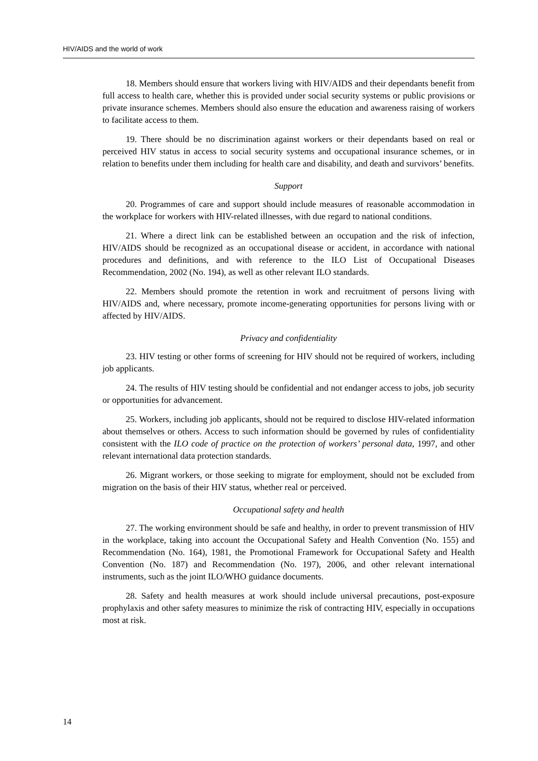HIV/AIDS and the world of work
18. Members should ensure that workers living with HIV/AIDS and their dependants benefit from full access to health care, whether this is provided under social security systems or public provisions or private insurance schemes. Members should also ensure the education and awareness raising of workers to facilitate access to them.
19. There should be no discrimination against workers or their dependants based on real or perceived HIV status in access to social security systems and occupational insurance schemes, or in relation to benefits under them including for health care and disability, and death and survivors’ benefits.
Support
20. Programmes of care and support should include measures of reasonable accommodation in the workplace for workers with HIV-related illnesses, with due regard to national conditions.
21. Where a direct link can be established between an occupation and the risk of infection, HIV/AIDS should be recognized as an occupational disease or accident, in accordance with national procedures and definitions, and with reference to the ILO List of Occupational Diseases Recommendation, 2002 (No. 194), as well as other relevant ILO standards.
22. Members should promote the retention in work and recruitment of persons living with HIV/AIDS and, where necessary, promote income-generating opportunities for persons living with or affected by HIV/AIDS.
Privacy and confidentiality
23. HIV testing or other forms of screening for HIV should not be required of workers, including job applicants.
24. The results of HIV testing should be confidential and not endanger access to jobs, job security or opportunities for advancement.
25. Workers, including job applicants, should not be required to disclose HIV-related information about themselves or others. Access to such information should be governed by rules of confidentiality consistent with the ILO code of practice on the protection of workers’ personal data, 1997, and other relevant international data protection standards.
26. Migrant workers, or those seeking to migrate for employment, should not be excluded from migration on the basis of their HIV status, whether real or perceived.
Occupational safety and health
27. The working environment should be safe and healthy, in order to prevent transmission of HIV in the workplace, taking into account the Occupational Safety and Health Convention (No. 155) and Recommendation (No. 164), 1981, the Promotional Framework for Occupational Safety and Health Convention (No. 187) and Recommendation (No. 197), 2006, and other relevant international instruments, such as the joint ILO/WHO guidance documents.
28. Safety and health measures at work should include universal precautions, post-exposure prophylaxis and other safety measures to minimize the risk of contracting HIV, especially in occupations most at risk.
14